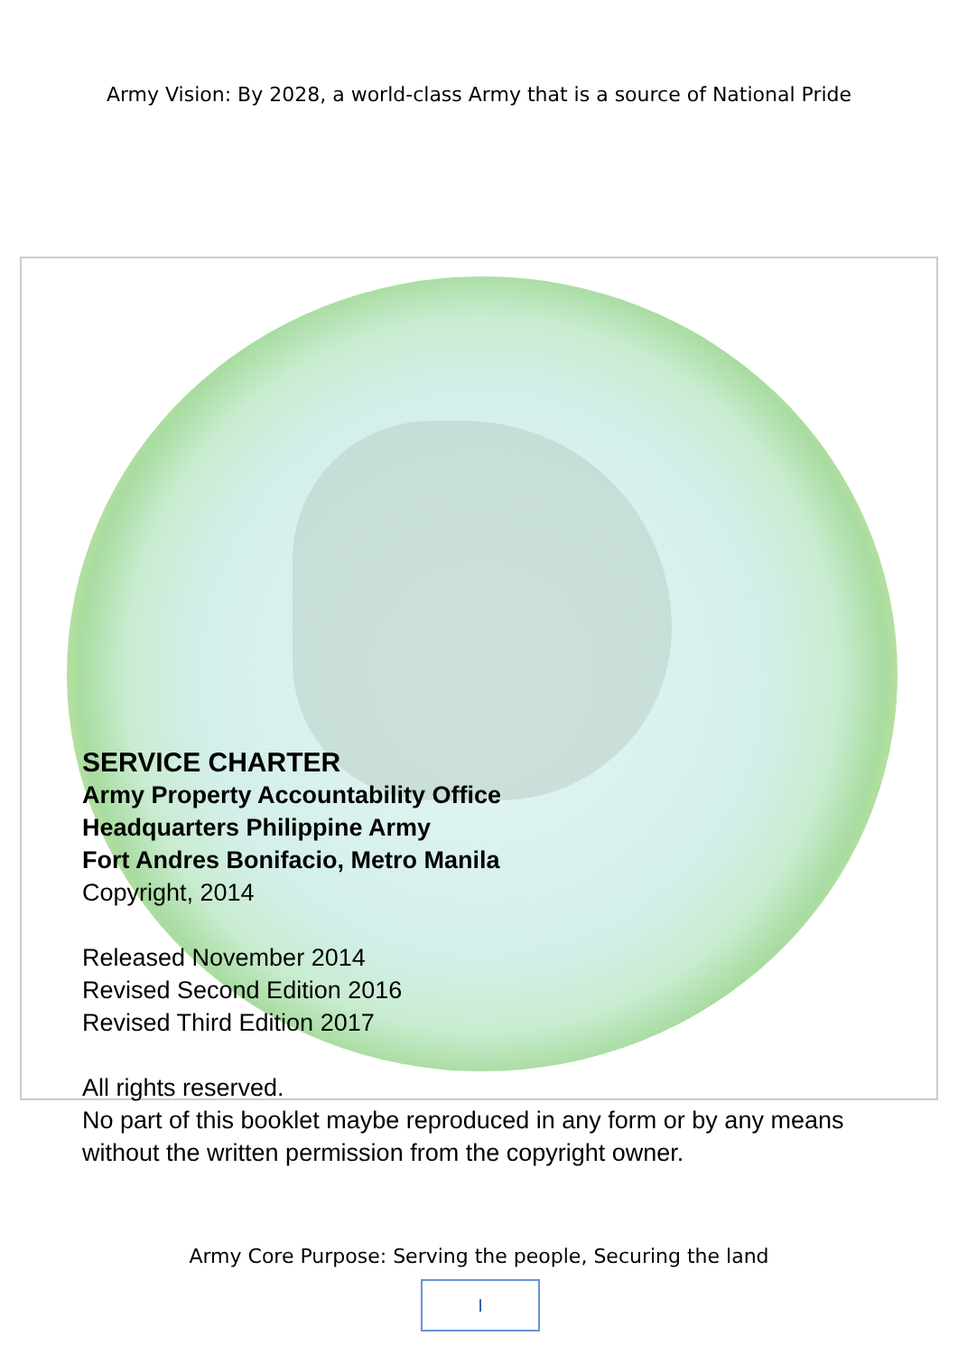Army Vision: By 2028, a world-class Army that is a source of National Pride
SERVICE CHARTER
Army Property Accountability Office
Headquarters Philippine Army
Fort Andres Bonifacio, Metro Manila
Copyright, 2014
Released November 2014
Revised Second Edition 2016
Revised Third Edition 2017
All rights reserved.
No part of this booklet maybe reproduced in any form or by any means without the written permission from the copyright owner.
Army Core Purpose: Serving the people, Securing the land
I